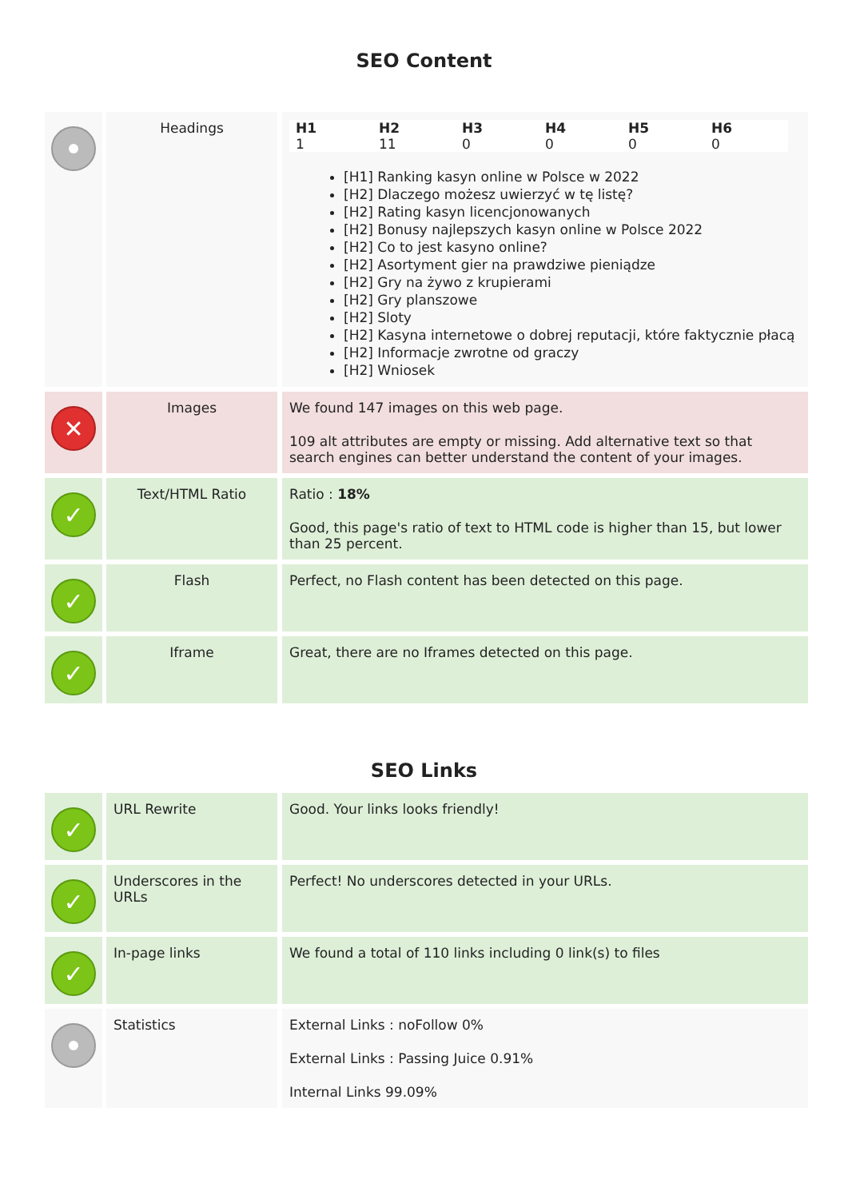SEO Content
| | Headings | / H1 / H2 / H3 / H4 / H5 / H6 / / --- / --- / --- / --- / --- / --- / / 1 / 11 / 0 / 0 / 0 / 0 / [H1] Ranking kasyn online w Polsce w 2022 [H2] Dlaczego możesz uwierzyć w tę listę? [H2] Rating kasyn licencjonowanych [H2] Bonusy najlepszych kasyn online w Polsce 2022 [H2] Co to jest kasyno online? [H2] Asortyment gier na prawdziwe pieniądze [H2] Gry na żywo z krupierami [H2] Gry planszowe [H2] Sloty [H2] Kasyna internetowe o dobrej reputacji, które faktycznie płacą [H2] Informacje zwrotne od graczy [H2] Wniosek |
| ✕ | Images | We found 147 images on this web page. 109 alt attributes are empty or missing. Add alternative text so that search engines can better understand the content of your images. |
| ✓ | Text/HTML Ratio | Ratio : 18% Good, this page's ratio of text to HTML code is higher than 15, but lower than 25 percent. |
| ✓ | Flash | Perfect, no Flash content has been detected on this page. |
| ✓ | Iframe | Great, there are no Iframes detected on this page. |
SEO Links
| ✓ | URL Rewrite | Good. Your links looks friendly! |
| ✓ | Underscores in the URLs | Perfect! No underscores detected in your URLs. |
| ✓ | In-page links | We found a total of 110 links including 0 link(s) to files |
| | Statistics | External Links : noFollow 0% External Links : Passing Juice 0.91% Internal Links 99.09% |